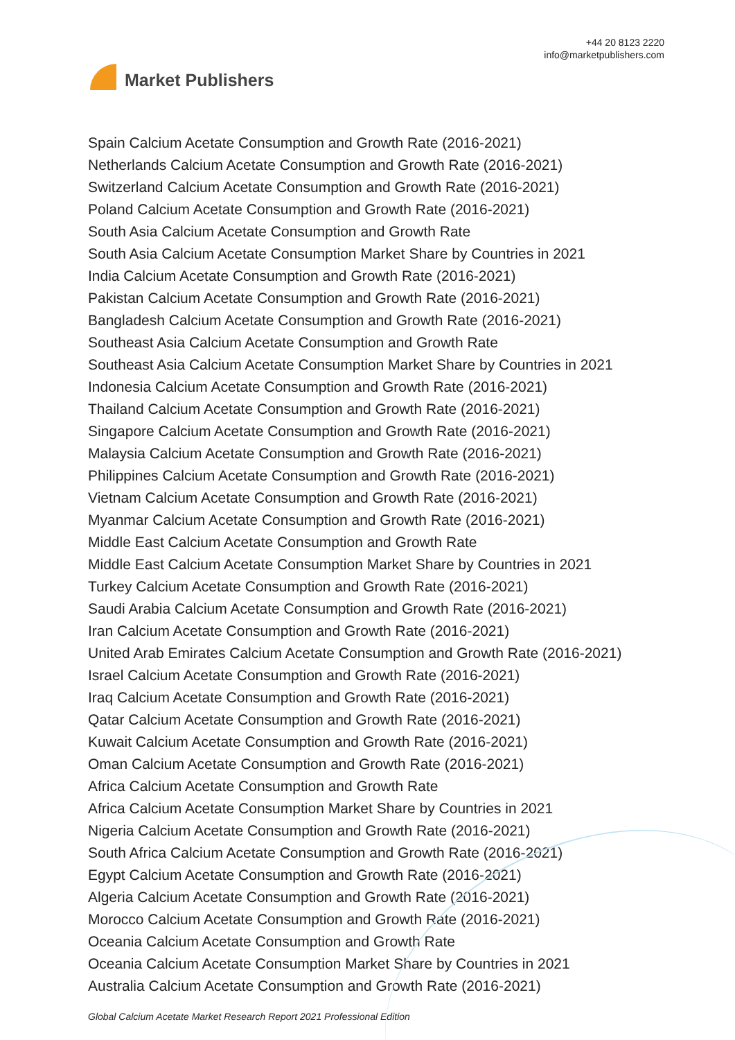Market Publishers
+44 20 8123 2220
info@marketpublishers.com
Spain Calcium Acetate Consumption and Growth Rate (2016-2021)
Netherlands Calcium Acetate Consumption and Growth Rate (2016-2021)
Switzerland Calcium Acetate Consumption and Growth Rate (2016-2021)
Poland Calcium Acetate Consumption and Growth Rate (2016-2021)
South Asia Calcium Acetate Consumption and Growth Rate
South Asia Calcium Acetate Consumption Market Share by Countries in 2021
India Calcium Acetate Consumption and Growth Rate (2016-2021)
Pakistan Calcium Acetate Consumption and Growth Rate (2016-2021)
Bangladesh Calcium Acetate Consumption and Growth Rate (2016-2021)
Southeast Asia Calcium Acetate Consumption and Growth Rate
Southeast Asia Calcium Acetate Consumption Market Share by Countries in 2021
Indonesia Calcium Acetate Consumption and Growth Rate (2016-2021)
Thailand Calcium Acetate Consumption and Growth Rate (2016-2021)
Singapore Calcium Acetate Consumption and Growth Rate (2016-2021)
Malaysia Calcium Acetate Consumption and Growth Rate (2016-2021)
Philippines Calcium Acetate Consumption and Growth Rate (2016-2021)
Vietnam Calcium Acetate Consumption and Growth Rate (2016-2021)
Myanmar Calcium Acetate Consumption and Growth Rate (2016-2021)
Middle East Calcium Acetate Consumption and Growth Rate
Middle East Calcium Acetate Consumption Market Share by Countries in 2021
Turkey Calcium Acetate Consumption and Growth Rate (2016-2021)
Saudi Arabia Calcium Acetate Consumption and Growth Rate (2016-2021)
Iran Calcium Acetate Consumption and Growth Rate (2016-2021)
United Arab Emirates Calcium Acetate Consumption and Growth Rate (2016-2021)
Israel Calcium Acetate Consumption and Growth Rate (2016-2021)
Iraq Calcium Acetate Consumption and Growth Rate (2016-2021)
Qatar Calcium Acetate Consumption and Growth Rate (2016-2021)
Kuwait Calcium Acetate Consumption and Growth Rate (2016-2021)
Oman Calcium Acetate Consumption and Growth Rate (2016-2021)
Africa Calcium Acetate Consumption and Growth Rate
Africa Calcium Acetate Consumption Market Share by Countries in 2021
Nigeria Calcium Acetate Consumption and Growth Rate (2016-2021)
South Africa Calcium Acetate Consumption and Growth Rate (2016-2021)
Egypt Calcium Acetate Consumption and Growth Rate (2016-2021)
Algeria Calcium Acetate Consumption and Growth Rate (2016-2021)
Morocco Calcium Acetate Consumption and Growth Rate (2016-2021)
Oceania Calcium Acetate Consumption and Growth Rate
Oceania Calcium Acetate Consumption Market Share by Countries in 2021
Australia Calcium Acetate Consumption and Growth Rate (2016-2021)
Global Calcium Acetate Market Research Report 2021 Professional Edition